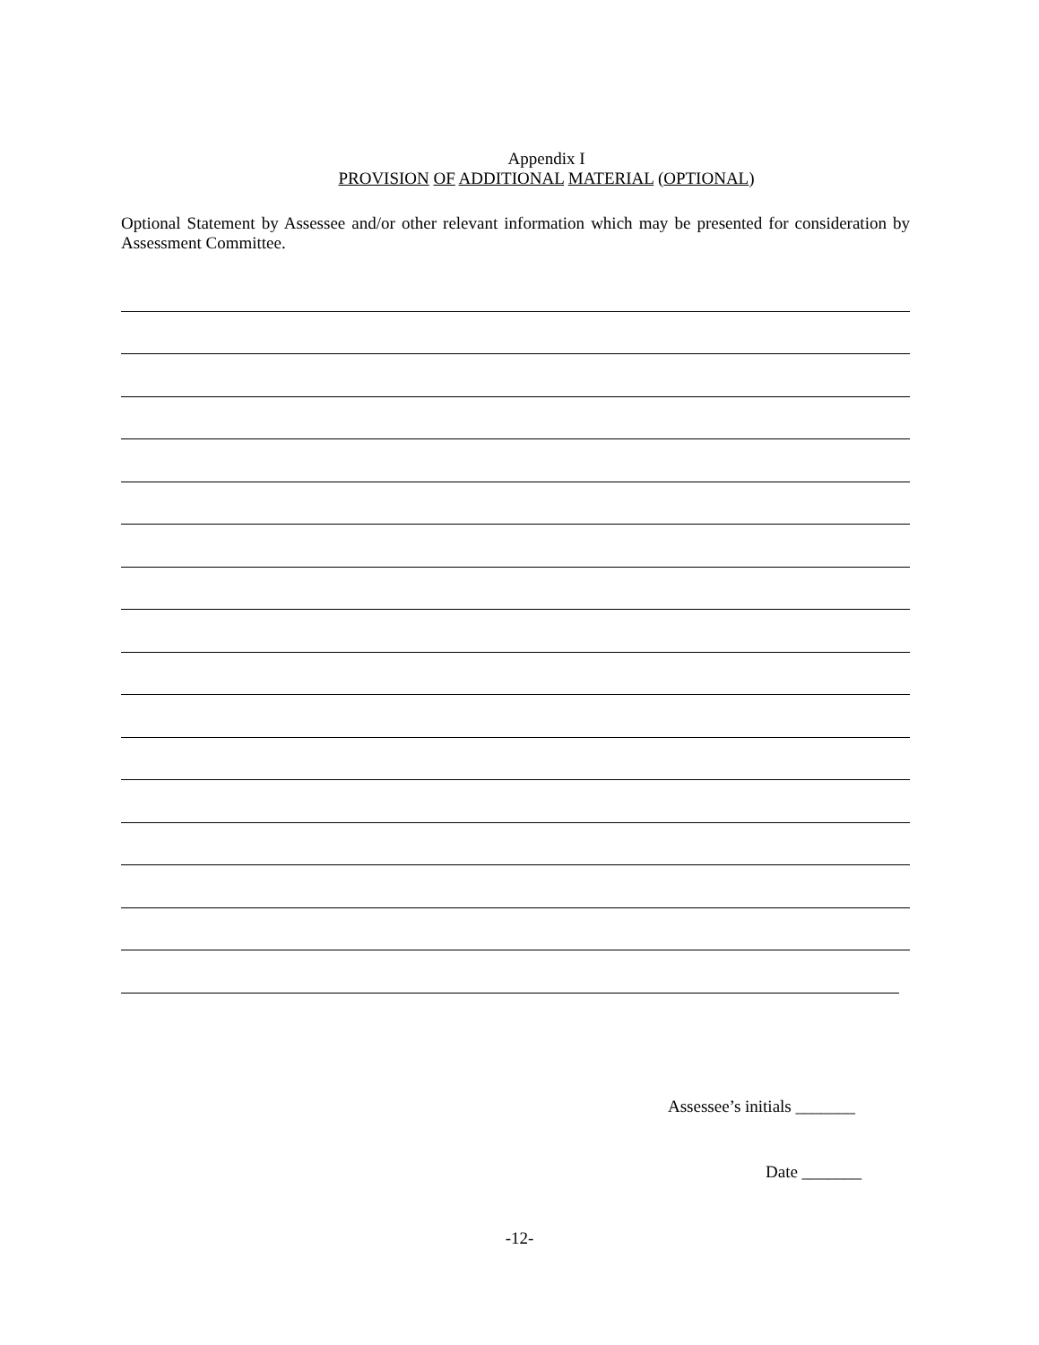Appendix I
PROVISION OF ADDITIONAL MATERIAL (OPTIONAL)
Optional Statement by Assessee and/or other relevant information which may be presented for consideration by Assessment Committee.
Assessee’s initials _______
Date _______
-12-